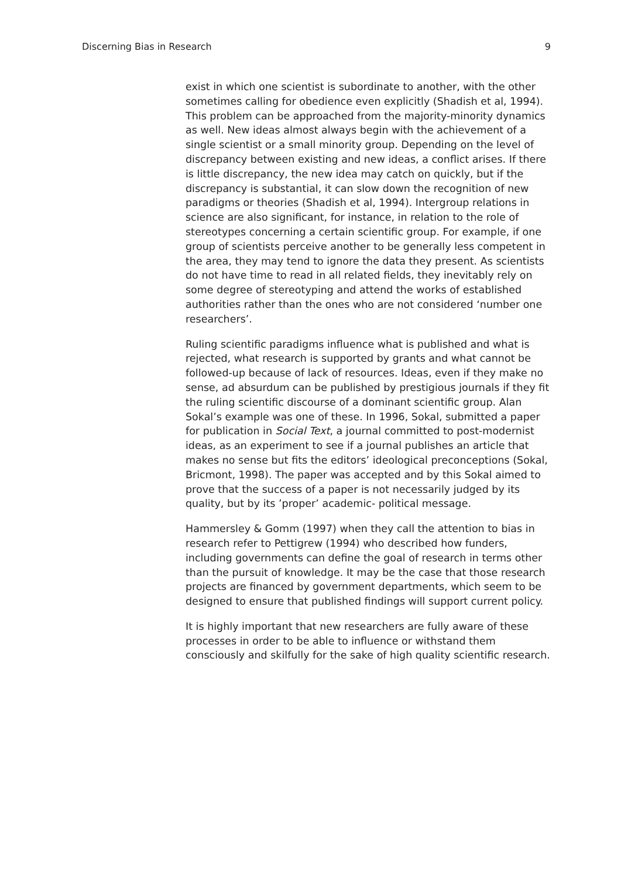Discerning Bias in Research 9
exist in which one scientist is subordinate to another, with the other sometimes calling for obedience even explicitly (Shadish et al, 1994). This problem can be approached from the majority-minority dynamics as well. New ideas almost always begin with the achievement of a single scientist or a small minority group. Depending on the level of discrepancy between existing and new ideas, a conflict arises. If there is little discrepancy, the new idea may catch on quickly, but if the discrepancy is substantial, it can slow down the recognition of new paradigms or theories (Shadish et al, 1994). Intergroup relations in science are also significant, for instance, in relation to the role of stereotypes concerning a certain scientific group. For example, if one group of scientists perceive another to be generally less competent in the area, they may tend to ignore the data they present. As scientists do not have time to read in all related fields, they inevitably rely on some degree of stereotyping and attend the works of established authorities rather than the ones who are not considered ‘number one researchers’.
Ruling scientific paradigms influence what is published and what is rejected, what research is supported by grants and what cannot be followed-up because of lack of resources. Ideas, even if they make no sense, ad absurdum can be published by prestigious journals if they fit the ruling scientific discourse of a dominant scientific group. Alan Sokal’s example was one of these. In 1996, Sokal, submitted a paper for publication in Social Text, a journal committed to post-modernist ideas, as an experiment to see if a journal publishes an article that makes no sense but fits the editors’ ideological preconceptions (Sokal, Bricmont, 1998). The paper was accepted and by this Sokal aimed to prove that the success of a paper is not necessarily judged by its quality, but by its ’proper’ academic- political message.
Hammersley & Gomm (1997) when they call the attention to bias in research refer to Pettigrew (1994) who described how funders, including governments can define the goal of research in terms other than the pursuit of knowledge. It may be the case that those research projects are financed by government departments, which seem to be designed to ensure that published findings will support current policy.
It is highly important that new researchers are fully aware of these processes in order to be able to influence or withstand them consciously and skilfully for the sake of high quality scientific research.